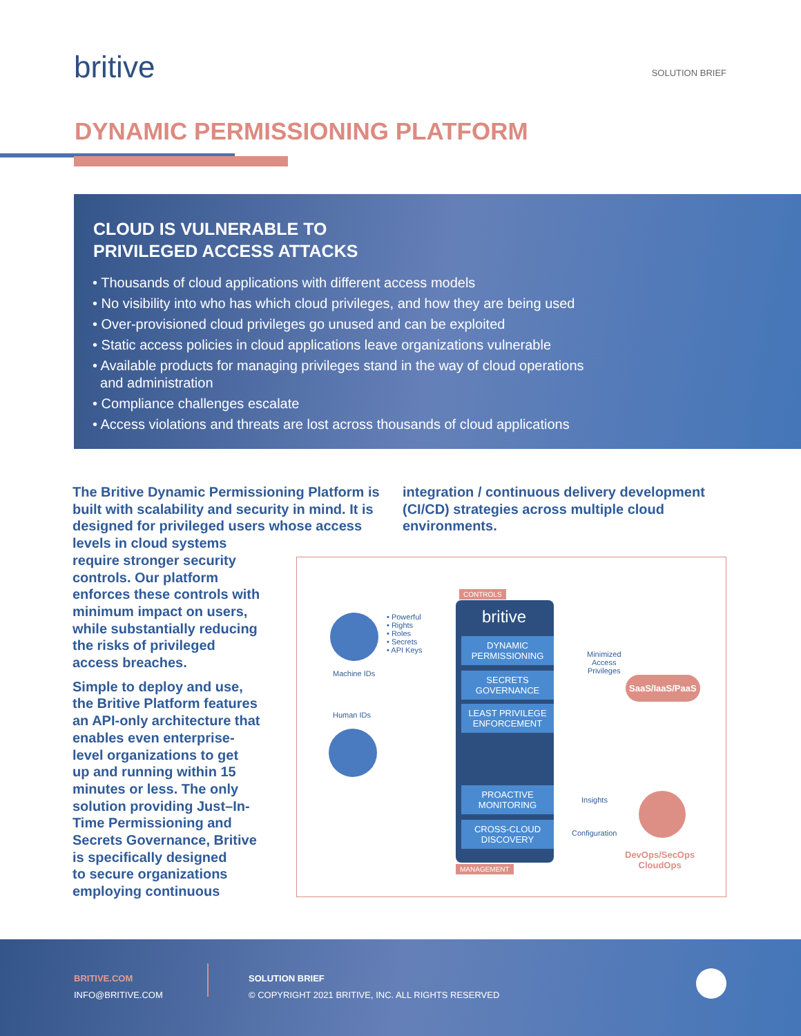britive SOLUTION BRIEF
DYNAMIC PERMISSIONING PLATFORM
CLOUD IS VULNERABLE TO
PRIVILEGED ACCESS ATTACKS
• Thousands of cloud applications with different access models
• No visibility into who has which cloud privileges, and how they are being used
• Over-provisioned cloud privileges go unused and can be exploited
• Static access policies in cloud applications leave organizations vulnerable
• Available products for managing privileges stand in the way of cloud operations
and administration
• Compliance challenges escalate
• Access violations and threats are lost across thousands of cloud applications
The Britive Dynamic Permissioning Platform is built with scalability and security in mind. It is designed for privileged users whose access
levels in cloud systems
require stronger security
controls. Our platform
enforces these controls with
minimum impact on users,
while substantially reducing
the risks of privileged
access breaches.
Simple to deploy and use,
the Britive Platform features
an API-only architecture that
enables even enterprise-
level organizations to get
up and running within 15
minutes or less. The only
solution providing Just–In-
Time Permissioning and
Secrets Governance, Britive
is specifically designed
to secure organizations
employing continuous
integration / continuous delivery development (CI/CD) strategies across multiple cloud environments.
• Powerful
• Rights
• Roles
• Secrets
• API Keys
Machine IDs
Human IDs
CONTROLS
britive
DYNAMIC
PERMISSIONING
SECRETS
GOVERNANCE
LEAST PRIVILEGE
ENFORCEMENT
PROACTIVE
MONITORING
CROSS-CLOUD
DISCOVERY
MANAGEMENT
Minimized
Access
Privileges
SaaS/IaaS/PaaS
Insights
Configuration
DevOps/SecOps
CloudOps
BRITIVE.COM
INFO@BRITIVE.COM
SOLUTION BRIEF
© COPYRIGHT 2021 BRITIVE, INC. ALL RIGHTS RESERVED